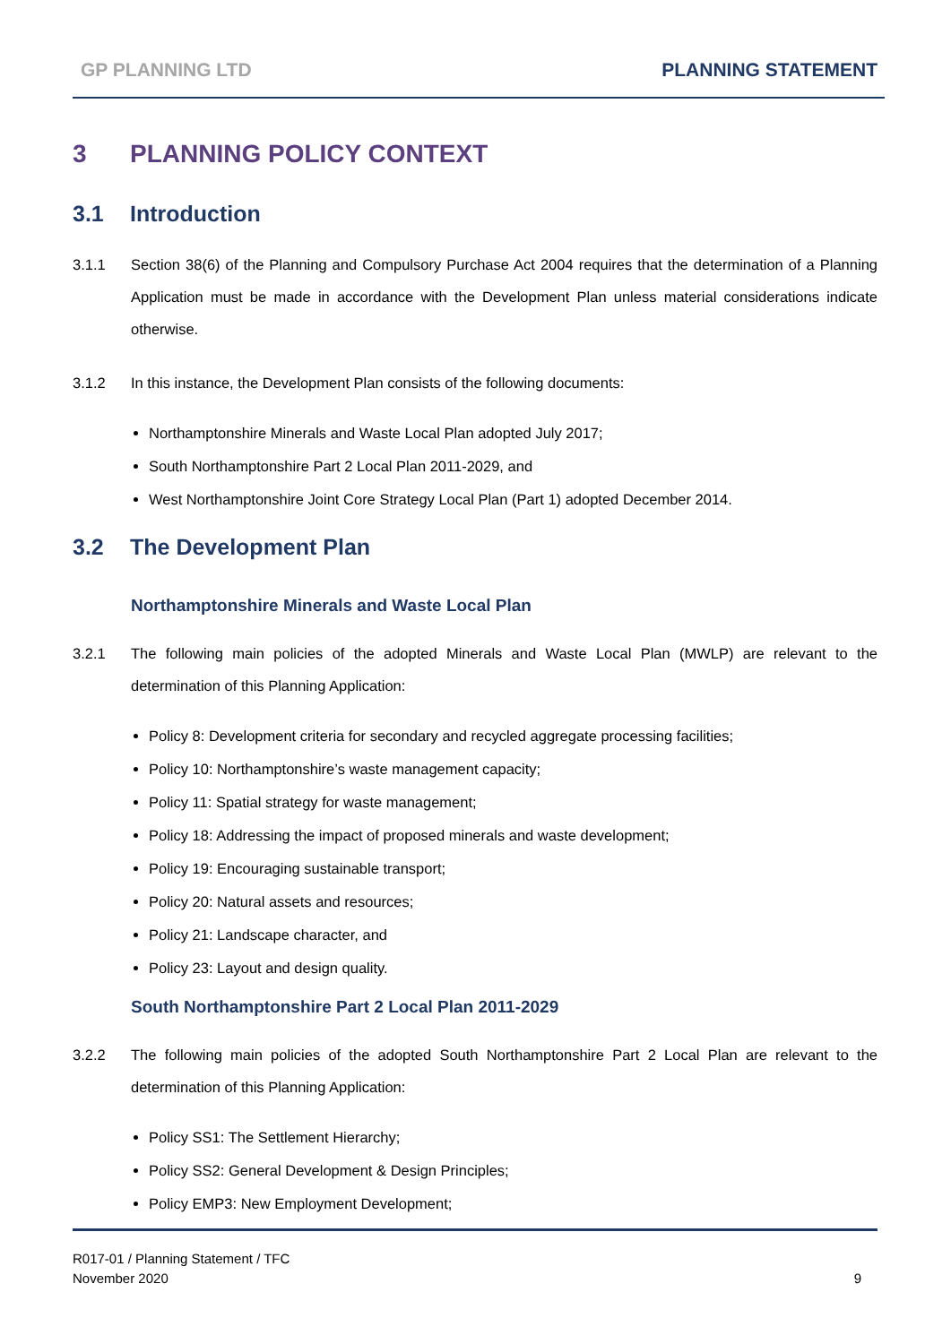GP PLANNING LTD PLANNING STATEMENT
3 PLANNING POLICY CONTEXT
3.1 Introduction
3.1.1 Section 38(6) of the Planning and Compulsory Purchase Act 2004 requires that the determination of a Planning Application must be made in accordance with the Development Plan unless material considerations indicate otherwise.
3.1.2 In this instance, the Development Plan consists of the following documents:
Northamptonshire Minerals and Waste Local Plan adopted July 2017;
South Northamptonshire Part 2 Local Plan 2011-2029, and
West Northamptonshire Joint Core Strategy Local Plan (Part 1) adopted December 2014.
3.2 The Development Plan
Northamptonshire Minerals and Waste Local Plan
3.2.1 The following main policies of the adopted Minerals and Waste Local Plan (MWLP) are relevant to the determination of this Planning Application:
Policy 8: Development criteria for secondary and recycled aggregate processing facilities;
Policy 10: Northamptonshire’s waste management capacity;
Policy 11: Spatial strategy for waste management;
Policy 18: Addressing the impact of proposed minerals and waste development;
Policy 19: Encouraging sustainable transport;
Policy 20: Natural assets and resources;
Policy 21: Landscape character, and
Policy 23: Layout and design quality.
South Northamptonshire Part 2 Local Plan 2011-2029
3.2.2 The following main policies of the adopted South Northamptonshire Part 2 Local Plan are relevant to the determination of this Planning Application:
Policy SS1: The Settlement Hierarchy;
Policy SS2: General Development & Design Principles;
Policy EMP3: New Employment Development;
R017-01 / Planning Statement / TFC
November 2020
9